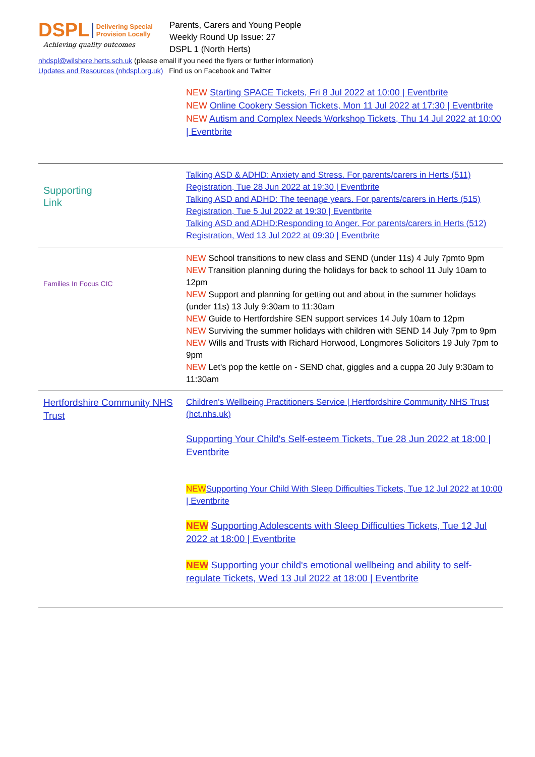DSPL Delivering Special
Provision Locally
Achieving quality outcomes
Parents, Carers and Young People
Weekly Round Up Issue: 27
DSPL 1 (North Herts)
nhdspl@wilshere.herts.sch.uk (please email if you need the flyers or further information)
Updates and Resources (nhdspl.org.uk) Find us on Facebook and Twitter
| | NEW Starting SPACE Tickets, Fri 8 Jul 2022 at 10:00 / Eventbrite NEW Online Cookery Session Tickets, Mon 11 Jul 2022 at 17:30 / Eventbrite NEW Autism and Complex Needs Workshop Tickets, Thu 14 Jul 2022 at 10:00 / Eventbrite |
| Supporting Link | Talking ASD & ADHD: Anxiety and Stress. For parents/carers in Herts (511) Registration, Tue 28 Jun 2022 at 19:30 / Eventbrite Talking ASD and ADHD: The teenage years. For parents/carers in Herts (515) Registration, Tue 5 Jul 2022 at 19:30 / Eventbrite Talking ASD and ADHD:Responding to Anger. For parents/carers in Herts (512) Registration, Wed 13 Jul 2022 at 09:30 / Eventbrite |
| Families In Focus CIC | NEW School transitions to new class and SEND (under 11s) 4 July 7pmto 9pm NEW Transition planning during the holidays for back to school 11 July 10am to 12pm NEW Support and planning for getting out and about in the summer holidays (under 11s) 13 July 9:30am to 11:30am NEW Guide to Hertfordshire SEN support services 14 July 10am to 12pm NEW Surviving the summer holidays with children with SEND 14 July 7pm to 9pm NEW Wills and Trusts with Richard Horwood, Longmores Solicitors 19 July 7pm to 9pm NEW Let's pop the kettle on - SEND chat, giggles and a cuppa 20 July 9:30am to 11:30am |
| Hertfordshire Community NHS Trust | Children's Wellbeing Practitioners Service / Hertfordshire Community NHS Trust (hct.nhs.uk) Supporting Your Child's Self-esteem Tickets, Tue 28 Jun 2022 at 18:00 / Eventbrite NEW Supporting Your Child With Sleep Difficulties Tickets, Tue 12 Jul 2022 at 10:00 / Eventbrite NEW Supporting Adolescents with Sleep Difficulties Tickets, Tue 12 Jul 2022 at 18:00 / Eventbrite NEW Supporting your child's emotional wellbeing and ability to self-regulate Tickets, Wed 13 Jul 2022 at 18:00 / Eventbrite |